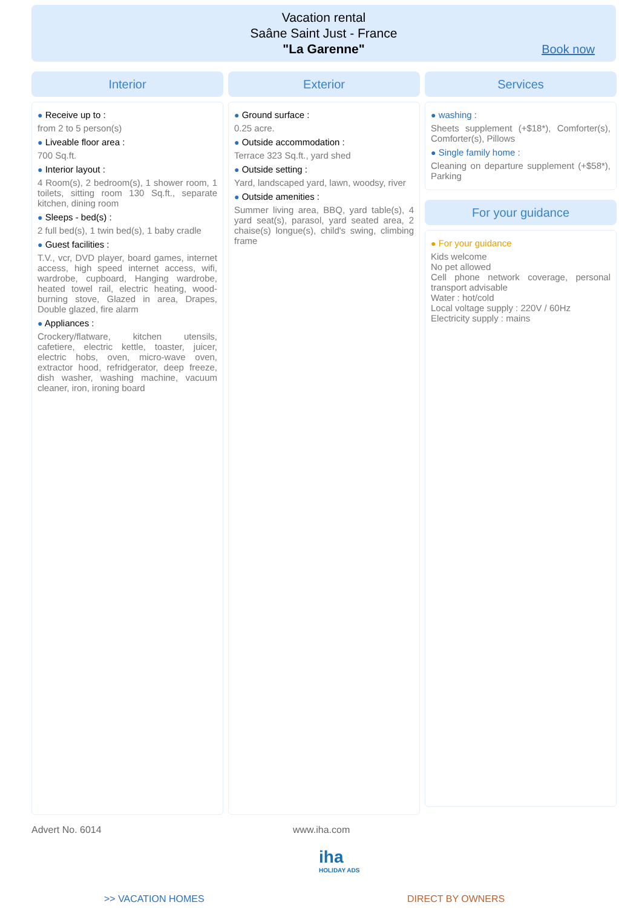Vacation rental
Saâne Saint Just - France
"La Garenne"
Book now
Interior
● Receive up to :
from 2 to 5 person(s)
● Liveable floor area :
700 Sq.ft.
● Interior layout :
4 Room(s), 2 bedroom(s), 1 shower room, 1 toilets, sitting room 130 Sq.ft., separate kitchen, dining room
● Sleeps - bed(s) :
2 full bed(s), 1 twin bed(s), 1 baby cradle
● Guest facilities :
T.V., vcr, DVD player, board games, internet access, high speed internet access, wifi, wardrobe, cupboard, Hanging wardrobe, heated towel rail, electric heating, wood-burning stove, Glazed in area, Drapes, Double glazed, fire alarm
● Appliances :
Crockery/flatware, kitchen utensils, cafetiere, electric kettle, toaster, juicer, electric hobs, oven, micro-wave oven, extractor hood, refridgerator, deep freeze, dish washer, washing machine, vacuum cleaner, iron, ironing board
Exterior
● Ground surface :
0.25 acre.
● Outside accommodation :
Terrace 323 Sq.ft., yard shed
● Outside setting :
Yard, landscaped yard, lawn, woodsy, river
● Outside amenities :
Summer living area, BBQ, yard table(s), 4 yard seat(s), parasol, yard seated area, 2 chaise(s) longue(s), child's swing, climbing frame
Services
● washing :
Sheets supplement (+$18*), Comforter(s), Comforter(s), Pillows
● Single family home :
Cleaning on departure supplement (+$58*), Parking
For your guidance
● For your guidance
Kids welcome
No pet allowed
Cell phone network coverage, personal transport advisable
Water : hot/cold
Local voltage supply : 220V / 60Hz
Electricity supply : mains
Advert No. 6014 www.iha.com
iha
HOLIDAY ADS
>> VACATION HOMES DIRECT BY OWNERS